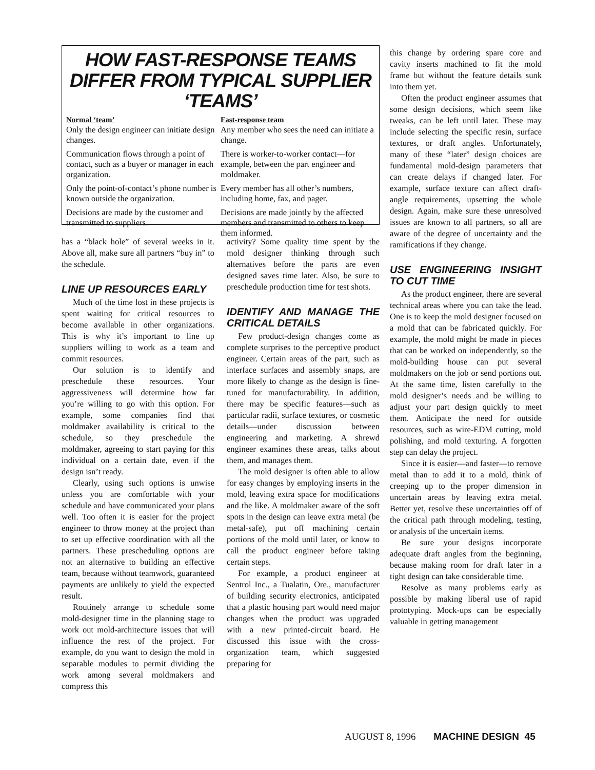HOW FAST-RESPONSE TEAMS DIFFER FROM TYPICAL SUPPLIER ‘TEAMS’
| Normal ‘team’ | Fast-response team |
| --- | --- |
| Only the design engineer can initiate design changes. | Any member who sees the need can initiate a change. |
| Communication flows through a point of contact, such as a buyer or manager in each organization. | There is worker-to-worker contact—for example, between the part engineer and moldmaker. |
| Only the point-of-contact’s phone number is known outside the organization. | Every member has all other’s numbers, including home, fax, and pager. |
| Decisions are made by the customer and transmitted to suppliers. | Decisions are made jointly by the affected members and transmitted to others to keep them informed. |
has a “black hole” of several weeks in it. Above all, make sure all partners “buy in” to the schedule.
LINE UP RESOURCES EARLY
Much of the time lost in these projects is spent waiting for critical resources to become available in other organizations. This is why it’s important to line up suppliers willing to work as a team and commit resources.
Our solution is to identify and preschedule these resources. Your aggressiveness will determine how far you’re willing to go with this option. For example, some companies find that moldmaker availability is critical to the schedule, so they preschedule the moldmaker, agreeing to start paying for this individual on a certain date, even if the design isn’t ready.
Clearly, using such options is unwise unless you are comfortable with your schedule and have communicated your plans well. Too often it is easier for the project engineer to throw money at the project than to set up effective coordination with all the partners. These prescheduling options are not an alternative to building an effective team, because without teamwork, guaranteed payments are unlikely to yield the expected result.
Routinely arrange to schedule some mold-designer time in the planning stage to work out mold-architecture issues that will influence the rest of the project. For example, do you want to design the mold in separable modules to permit dividing the work among several moldmakers and compress this
activity? Some quality time spent by the mold designer thinking through such alternatives before the parts are even designed saves time later. Also, be sure to preschedule production time for test shots.
IDENTIFY AND MANAGE THE CRITICAL DETAILS
Few product-design changes come as complete surprises to the perceptive product engineer. Certain areas of the part, such as interface surfaces and assembly snaps, are more likely to change as the design is fine-tuned for manufacturability. In addition, there may be specific features—such as particular radii, surface textures, or cosmetic details—under discussion between engineering and marketing. A shrewd engineer examines these areas, talks about them, and manages them.
The mold designer is often able to allow for easy changes by employing inserts in the mold, leaving extra space for modifications and the like. A moldmaker aware of the soft spots in the design can leave extra metal (be metal-safe), put off machining certain portions of the mold until later, or know to call the product engineer before taking certain steps.
For example, a product engineer at Sentrol Inc., a Tualatin, Ore., manufacturer of building security electronics, anticipated that a plastic housing part would need major changes when the product was upgraded with a new printed-circuit board. He discussed this issue with the cross-organization team, which suggested preparing for
this change by ordering spare core and cavity inserts machined to fit the mold frame but without the feature details sunk into them yet.
Often the product engineer assumes that some design decisions, which seem like tweaks, can be left until later. These may include selecting the specific resin, surface textures, or draft angles. Unfortunately, many of these “later” design choices are fundamental mold-design parameters that can create delays if changed later. For example, surface texture can affect draft-angle requirements, upsetting the whole design. Again, make sure these unresolved issues are known to all partners, so all are aware of the degree of uncertainty and the ramifications if they change.
USE ENGINEERING INSIGHT TO CUT TIME
As the product engineer, there are several technical areas where you can take the lead. One is to keep the mold designer focused on a mold that can be fabricated quickly. For example, the mold might be made in pieces that can be worked on independently, so the mold-building house can put several moldmakers on the job or send portions out. At the same time, listen carefully to the mold designer’s needs and be willing to adjust your part design quickly to meet them. Anticipate the need for outside resources, such as wire-EDM cutting, mold polishing, and mold texturing. A forgotten step can delay the project.
Since it is easier—and faster—to remove metal than to add it to a mold, think of creeping up to the proper dimension in uncertain areas by leaving extra metal. Better yet, resolve these uncertainties off of the critical path through modeling, testing, or analysis of the uncertain items.
Be sure your designs incorporate adequate draft angles from the beginning, because making room for draft later in a tight design can take considerable time.
Resolve as many problems early as possible by making liberal use of rapid prototyping. Mock-ups can be especially valuable in getting management
AUGUST 8, 1996 MACHINE DESIGN 45